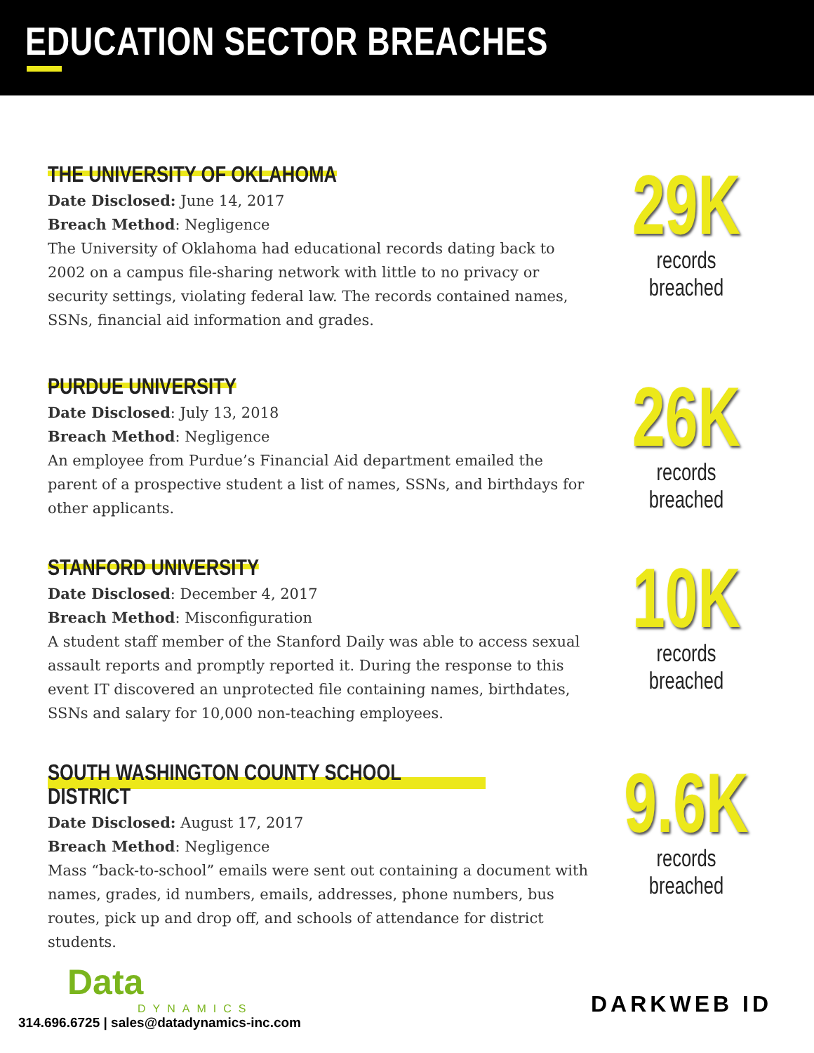EDUCATION SECTOR BREACHES
THE UNIVERSITY OF OKLAHOMA
Date Disclosed: June 14, 2017
Breach Method: Negligence
The University of Oklahoma had educational records dating back to 2002 on a campus file-sharing network with little to no privacy or security settings, violating federal law. The records contained names, SSNs, financial aid information and grades.
29K
records breached
PURDUE UNIVERSITY
Date Disclosed: July 13, 2018
Breach Method: Negligence
An employee from Purdue’s Financial Aid department emailed the parent of a prospective student a list of names, SSNs, and birthdays for other applicants.
26K
records breached
STANFORD UNIVERSITY
Date Disclosed: December 4, 2017
Breach Method: Misconfiguration
A student staff member of the Stanford Daily was able to access sexual assault reports and promptly reported it. During the response to this event IT discovered an unprotected file containing names, birthdates, SSNs and salary for 10,000 non-teaching employees.
10K
records breached
SOUTH WASHINGTON COUNTY SCHOOL DISTRICT
Date Disclosed: August 17, 2017
Breach Method: Negligence
Mass “back-to-school” emails were sent out containing a document with names, grades, id numbers, emails, addresses, phone numbers, bus routes, pick up and drop off, and schools of attendance for district students.
9.6K
records breached
Data
DYNAMICS
314.696.6725 | sales@datadynamics-inc.com
DARKWEB ID